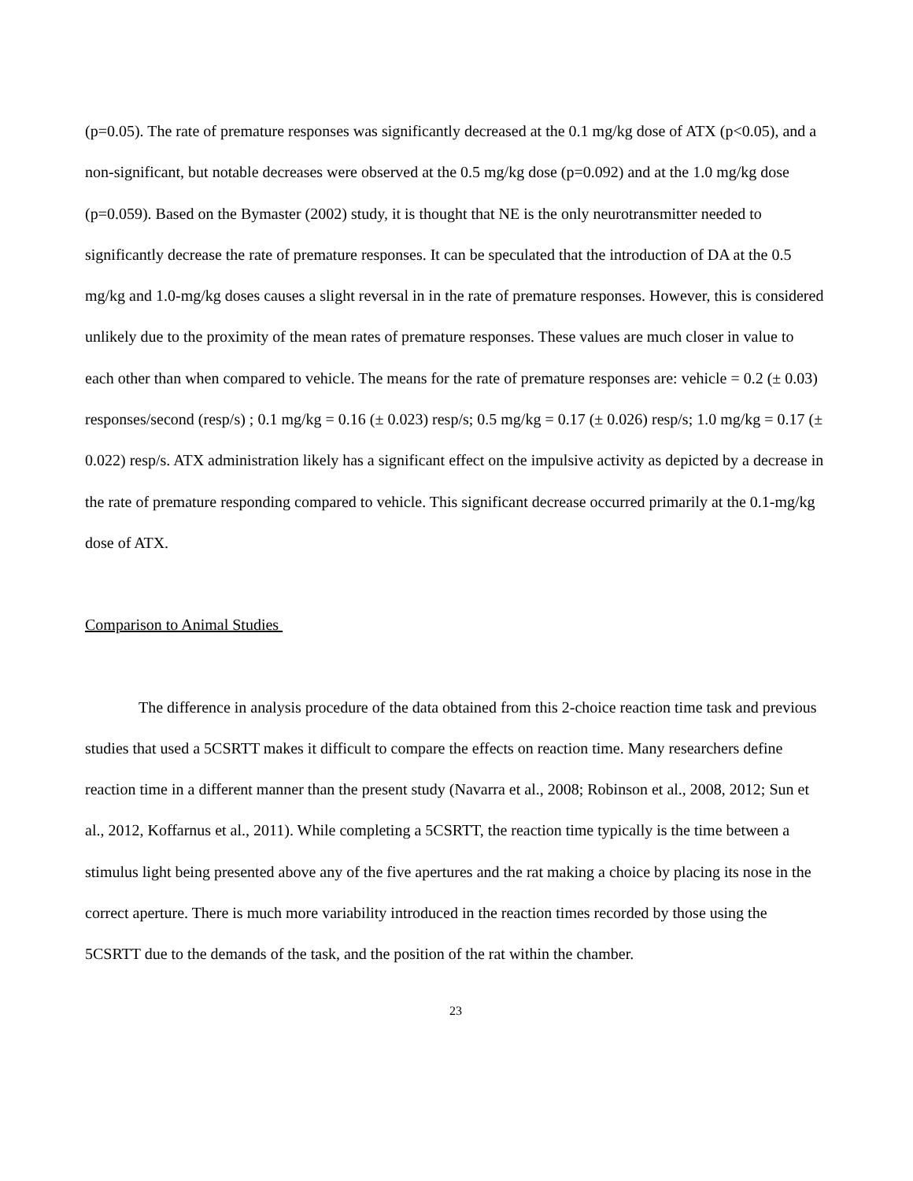(p=0.05). The rate of premature responses was significantly decreased at the 0.1 mg/kg dose of ATX (p<0.05), and a non-significant, but notable decreases were observed at the 0.5 mg/kg dose (p=0.092) and at the 1.0 mg/kg dose (p=0.059). Based on the Bymaster (2002) study, it is thought that NE is the only neurotransmitter needed to significantly decrease the rate of premature responses. It can be speculated that the introduction of DA at the 0.5 mg/kg and 1.0-mg/kg doses causes a slight reversal in in the rate of premature responses. However, this is considered unlikely due to the proximity of the mean rates of premature responses. These values are much closer in value to each other than when compared to vehicle. The means for the rate of premature responses are: vehicle = 0.2 (± 0.03) responses/second (resp/s) ; 0.1 mg/kg = 0.16 (± 0.023) resp/s; 0.5 mg/kg = 0.17 (± 0.026) resp/s; 1.0 mg/kg = 0.17 (± 0.022) resp/s. ATX administration likely has a significant effect on the impulsive activity as depicted by a decrease in the rate of premature responding compared to vehicle. This significant decrease occurred primarily at the 0.1-mg/kg dose of ATX.
Comparison to Animal Studies
The difference in analysis procedure of the data obtained from this 2-choice reaction time task and previous studies that used a 5CSRTT makes it difficult to compare the effects on reaction time. Many researchers define reaction time in a different manner than the present study (Navarra et al., 2008; Robinson et al., 2008, 2012; Sun et al., 2012, Koffarnus et al., 2011). While completing a 5CSRTT, the reaction time typically is the time between a stimulus light being presented above any of the five apertures and the rat making a choice by placing its nose in the correct aperture. There is much more variability introduced in the reaction times recorded by those using the 5CSRTT due to the demands of the task, and the position of the rat within the chamber.
23